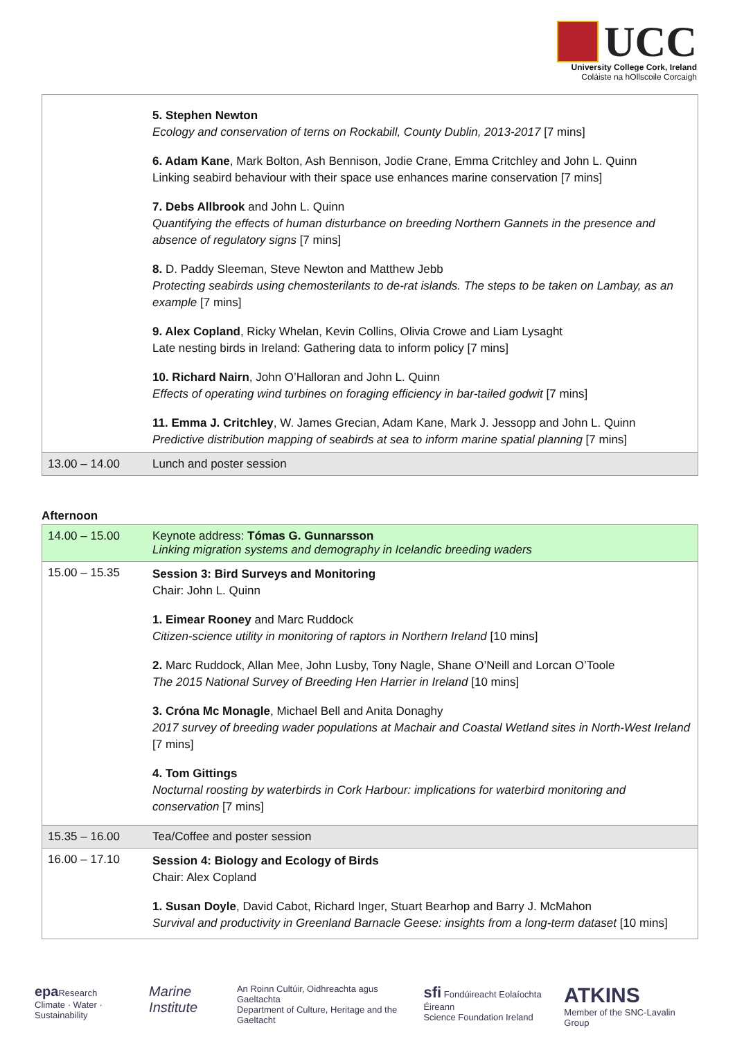UCC
University College Cork, Ireland
Coláiste na hOllscoile Corcaigh
| | 5. Stephen Newton Ecology and conservation of terns on Rockabill, County Dublin, 2013-2017 [7 mins] 6. Adam Kane , Mark Bolton, Ash Bennison, Jodie Crane, Emma Critchley and John L. Quinn Linking seabird behaviour with their space use enhances marine conservation [7 mins] 7. Debs Allbrook and John L. Quinn Quantifying the effects of human disturbance on breeding Northern Gannets in the presence and absence of regulatory signs [7 mins] 8. D. Paddy Sleeman, Steve Newton and Matthew Jebb Protecting seabirds using chemosterilants to de-rat islands. The steps to be taken on Lambay, as an example [7 mins] 9. Alex Copland , Ricky Whelan, Kevin Collins, Olivia Crowe and Liam Lysaght Late nesting birds in Ireland: Gathering data to inform policy [7 mins] 10. Richard Nairn , John O’Halloran and John L. Quinn Effects of operating wind turbines on foraging efficiency in bar-tailed godwit [7 mins] 11. Emma J. Critchley , W. James Grecian, Adam Kane, Mark J. Jessopp and John L. Quinn Predictive distribution mapping of seabirds at sea to inform marine spatial planning [7 mins] |
| 13.00 – 14.00 | Lunch and poster session |
Afternoon
| 14.00 – 15.00 | Keynote address: Tómas G. Gunnarsson Linking migration systems and demography in Icelandic breeding waders |
| 15.00 – 15.35 | Session 3: Bird Surveys and Monitoring Chair: John L. Quinn 1. Eimear Rooney and Marc Ruddock Citizen-science utility in monitoring of raptors in Northern Ireland [10 mins] 2. Marc Ruddock, Allan Mee, John Lusby, Tony Nagle, Shane O’Neill and Lorcan O’Toole The 2015 National Survey of Breeding Hen Harrier in Ireland [10 mins] 3. Cróna Mc Monagle , Michael Bell and Anita Donaghy 2017 survey of breeding wader populations at Machair and Coastal Wetland sites in North-West Ireland [7 mins] 4. Tom Gittings Nocturnal roosting by waterbirds in Cork Harbour: implications for waterbird monitoring and conservation [7 mins] |
| 15.35 – 16.00 | Tea/Coffee and poster session |
| 16.00 – 17.10 | Session 4: Biology and Ecology of Birds Chair: Alex Copland 1. Susan Doyle , David Cabot, Richard Inger, Stuart Bearhop and Barry J. McMahon Survival and productivity in Greenland Barnacle Geese: insights from a long-term dataset [10 mins] |
epa Research
Climate · Water · Sustainability Marine Institute An Roinn Cultúir, Oidhreachta agus Gaeltachta
Department of Culture, Heritage and the Gaeltacht sfi Fondúireacht Eolaíochta Éireann
Science Foundation Ireland ATKINS
Member of the SNC-Lavalin Group